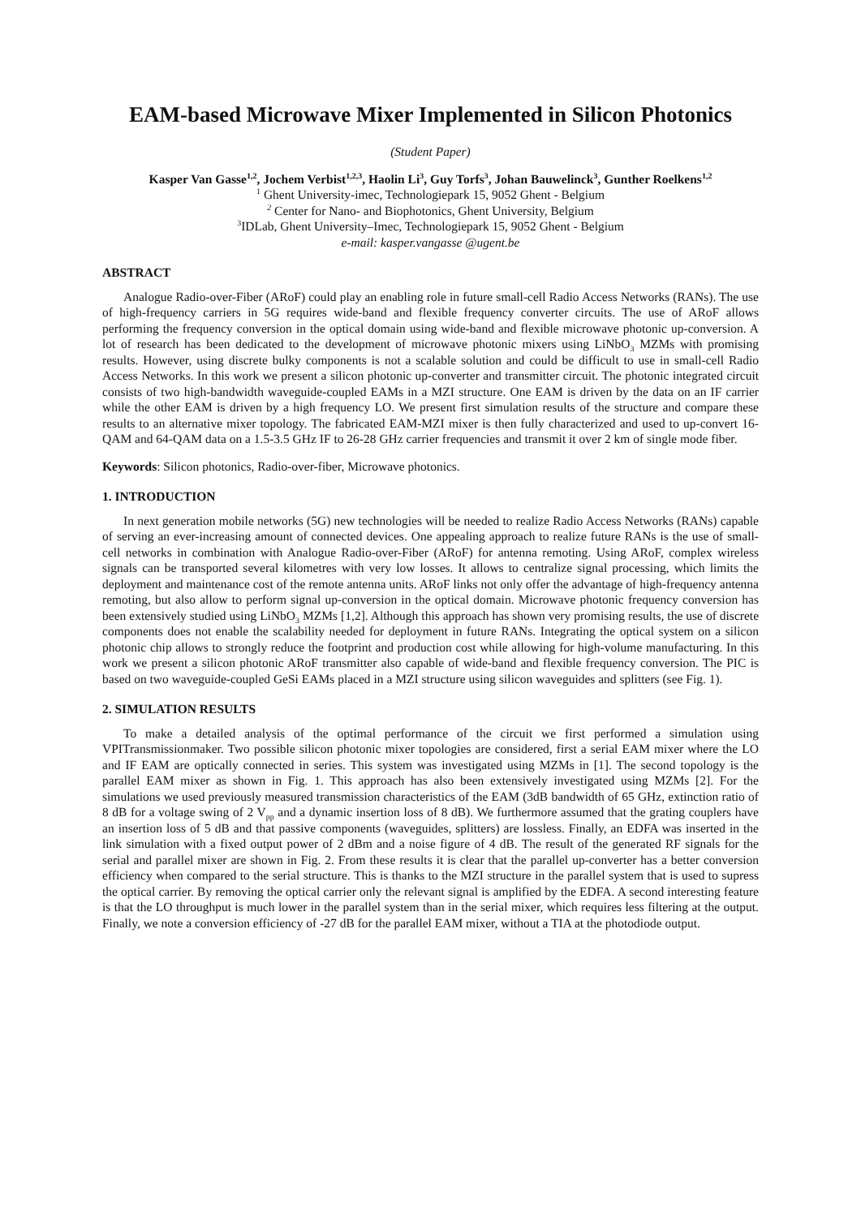EAM-based Microwave Mixer Implemented in Silicon Photonics
(Student Paper)
Kasper Van Gasse<sup>1,2</sup>, Jochem Verbist<sup>1,2,3</sup>, Haolin Li<sup>3</sup>, Guy Torfs<sup>3</sup>, Johan Bauwelinck<sup>3</sup>, Gunther Roelkens<sup>1,2</sup>
<sup>1</sup> Ghent University-imec, Technologiepark 15, 9052 Ghent - Belgium
<sup>2</sup> Center for Nano- and Biophotonics, Ghent University, Belgium
<sup>3</sup> IDLab, Ghent University–Imec, Technologiepark 15, 9052 Ghent - Belgium
e-mail: kasper.vangasse @ugent.be
ABSTRACT
Analogue Radio-over-Fiber (ARoF) could play an enabling role in future small-cell Radio Access Networks (RANs). The use of high-frequency carriers in 5G requires wide-band and flexible frequency converter circuits. The use of ARoF allows performing the frequency conversion in the optical domain using wide-band and flexible microwave photonic up-conversion. A lot of research has been dedicated to the development of microwave photonic mixers using LiNbO<sub>3</sub> MZMs with promising results. However, using discrete bulky components is not a scalable solution and could be difficult to use in small-cell Radio Access Networks. In this work we present a silicon photonic up-converter and transmitter circuit. The photonic integrated circuit consists of two high-bandwidth waveguide-coupled EAMs in a MZI structure. One EAM is driven by the data on an IF carrier while the other EAM is driven by a high frequency LO. We present first simulation results of the structure and compare these results to an alternative mixer topology. The fabricated EAM-MZI mixer is then fully characterized and used to up-convert 16-QAM and 64-QAM data on a 1.5-3.5 GHz IF to 26-28 GHz carrier frequencies and transmit it over 2 km of single mode fiber.
Keywords: Silicon photonics, Radio-over-fiber, Microwave photonics.
1. INTRODUCTION
In next generation mobile networks (5G) new technologies will be needed to realize Radio Access Networks (RANs) capable of serving an ever-increasing amount of connected devices. One appealing approach to realize future RANs is the use of small-cell networks in combination with Analogue Radio-over-Fiber (ARoF) for antenna remoting. Using ARoF, complex wireless signals can be transported several kilometres with very low losses. It allows to centralize signal processing, which limits the deployment and maintenance cost of the remote antenna units. ARoF links not only offer the advantage of high-frequency antenna remoting, but also allow to perform signal up-conversion in the optical domain. Microwave photonic frequency conversion has been extensively studied using LiNbO<sub>3</sub> MZMs [1,2]. Although this approach has shown very promising results, the use of discrete components does not enable the scalability needed for deployment in future RANs. Integrating the optical system on a silicon photonic chip allows to strongly reduce the footprint and production cost while allowing for high-volume manufacturing. In this work we present a silicon photonic ARoF transmitter also capable of wide-band and flexible frequency conversion. The PIC is based on two waveguide-coupled GeSi EAMs placed in a MZI structure using silicon waveguides and splitters (see Fig. 1).
2. SIMULATION RESULTS
To make a detailed analysis of the optimal performance of the circuit we first performed a simulation using VPITransmissionmaker. Two possible silicon photonic mixer topologies are considered, first a serial EAM mixer where the LO and IF EAM are optically connected in series. This system was investigated using MZMs in [1]. The second topology is the parallel EAM mixer as shown in Fig. 1. This approach has also been extensively investigated using MZMs [2]. For the simulations we used previously measured transmission characteristics of the EAM (3dB bandwidth of 65 GHz, extinction ratio of 8 dB for a voltage swing of 2 V<sub>pp</sub> and a dynamic insertion loss of 8 dB). We furthermore assumed that the grating couplers have an insertion loss of 5 dB and that passive components (waveguides, splitters) are lossless. Finally, an EDFA was inserted in the link simulation with a fixed output power of 2 dBm and a noise figure of 4 dB. The result of the generated RF signals for the serial and parallel mixer are shown in Fig. 2. From these results it is clear that the parallel up-converter has a better conversion efficiency when compared to the serial structure. This is thanks to the MZI structure in the parallel system that is used to supress the optical carrier. By removing the optical carrier only the relevant signal is amplified by the EDFA. A second interesting feature is that the LO throughput is much lower in the parallel system than in the serial mixer, which requires less filtering at the output. Finally, we note a conversion efficiency of -27 dB for the parallel EAM mixer, without a TIA at the photodiode output.